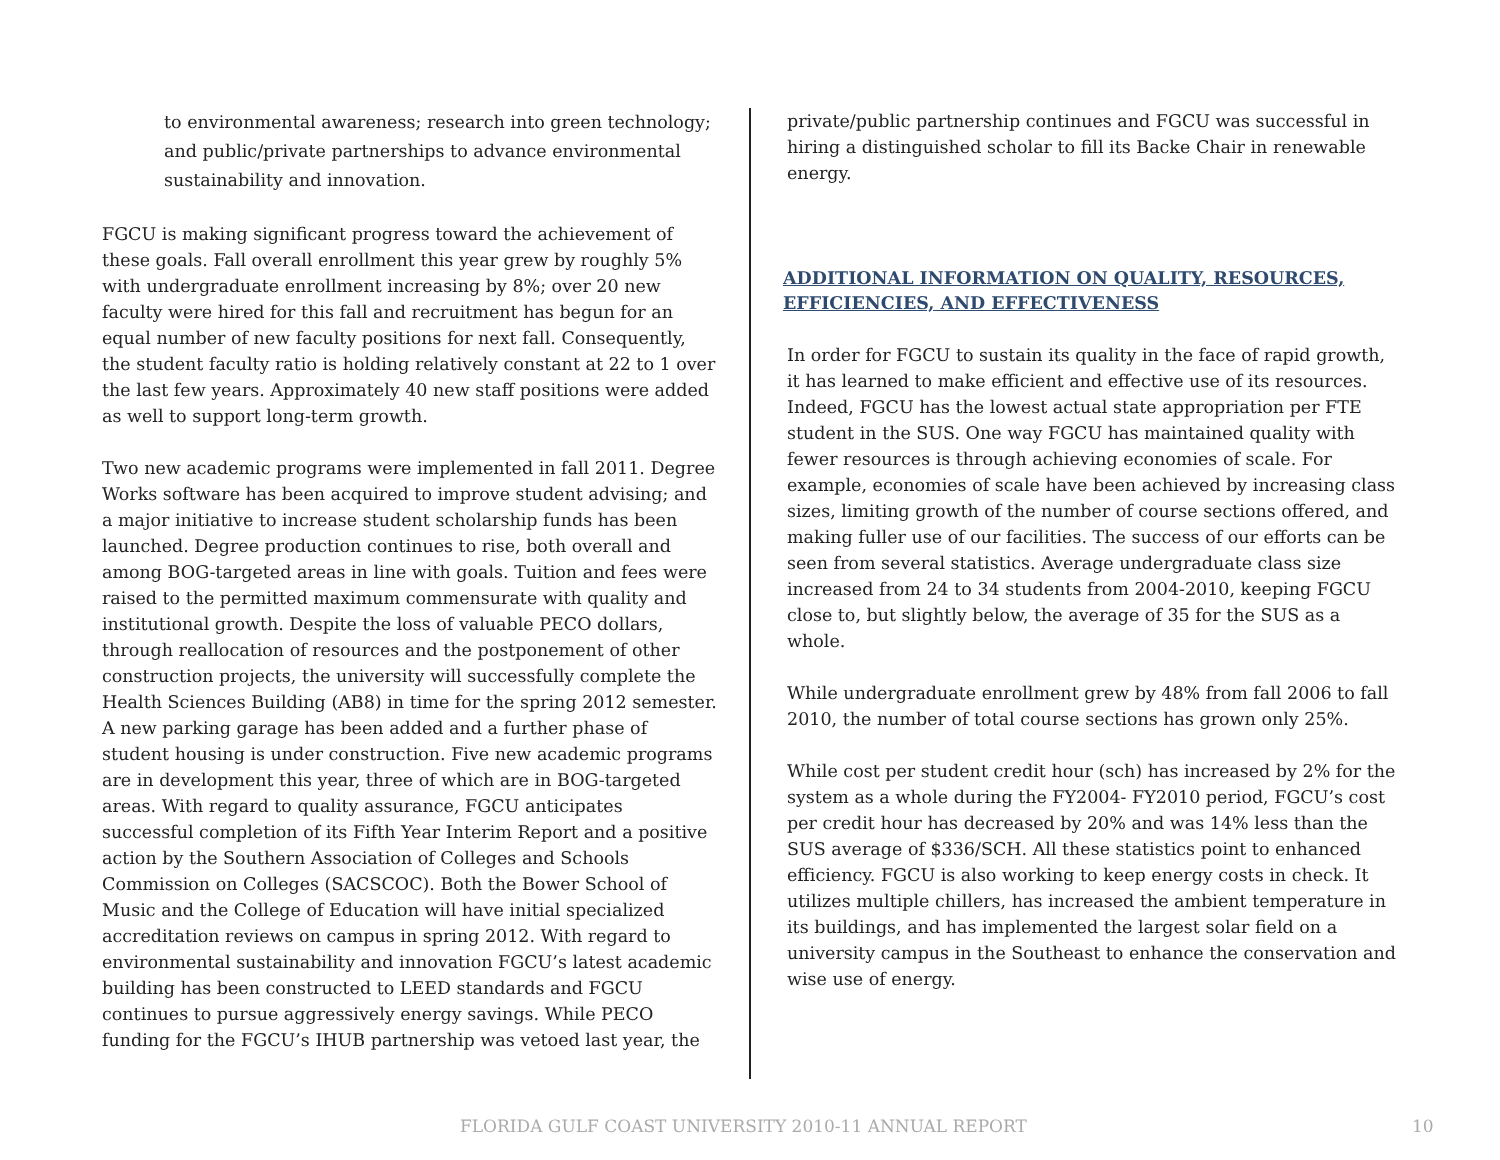to environmental awareness; research into green technology; and public/private partnerships to advance environmental sustainability and innovation.
FGCU is making significant progress toward the achievement of these goals. Fall overall enrollment this year grew by roughly 5% with undergraduate enrollment increasing by 8%; over 20 new faculty were hired for this fall and recruitment has begun for an equal number of new faculty positions for next fall. Consequently, the student faculty ratio is holding relatively constant at 22 to 1 over the last few years. Approximately 40 new staff positions were added as well to support long-term growth.
Two new academic programs were implemented in fall 2011. Degree Works software has been acquired to improve student advising; and a major initiative to increase student scholarship funds has been launched. Degree production continues to rise, both overall and among BOG-targeted areas in line with goals. Tuition and fees were raised to the permitted maximum commensurate with quality and institutional growth. Despite the loss of valuable PECO dollars, through reallocation of resources and the postponement of other construction projects, the university will successfully complete the Health Sciences Building (AB8) in time for the spring 2012 semester. A new parking garage has been added and a further phase of student housing is under construction. Five new academic programs are in development this year, three of which are in BOG-targeted areas. With regard to quality assurance, FGCU anticipates successful completion of its Fifth Year Interim Report and a positive action by the Southern Association of Colleges and Schools Commission on Colleges (SACSCOC). Both the Bower School of Music and the College of Education will have initial specialized accreditation reviews on campus in spring 2012. With regard to environmental sustainability and innovation FGCU’s latest academic building has been constructed to LEED standards and FGCU continues to pursue aggressively energy savings. While PECO funding for the FGCU’s IHUB partnership was vetoed last year, the
private/public partnership continues and FGCU was successful in hiring a distinguished scholar to fill its Backe Chair in renewable energy.
ADDITIONAL INFORMATION ON QUALITY, RESOURCES, EFFICIENCIES, AND EFFECTIVENESS
In order for FGCU to sustain its quality in the face of rapid growth, it has learned to make efficient and effective use of its resources. Indeed, FGCU has the lowest actual state appropriation per FTE student in the SUS. One way FGCU has maintained quality with fewer resources is through achieving economies of scale. For example, economies of scale have been achieved by increasing class sizes, limiting growth of the number of course sections offered, and making fuller use of our facilities. The success of our efforts can be seen from several statistics. Average undergraduate class size increased from 24 to 34 students from 2004-2010, keeping FGCU close to, but slightly below, the average of 35 for the SUS as a whole.
While undergraduate enrollment grew by 48% from fall 2006 to fall 2010, the number of total course sections has grown only 25%.
While cost per student credit hour (sch) has increased by 2% for the system as a whole during the FY2004- FY2010 period, FGCU’s cost per credit hour has decreased by 20% and was 14% less than the SUS average of $336/SCH. All these statistics point to enhanced efficiency. FGCU is also working to keep energy costs in check. It utilizes multiple chillers, has increased the ambient temperature in its buildings, and has implemented the largest solar field on a university campus in the Southeast to enhance the conservation and wise use of energy.
FLORIDA GULF COAST UNIVERSITY 2010-11 ANNUAL REPORT 10